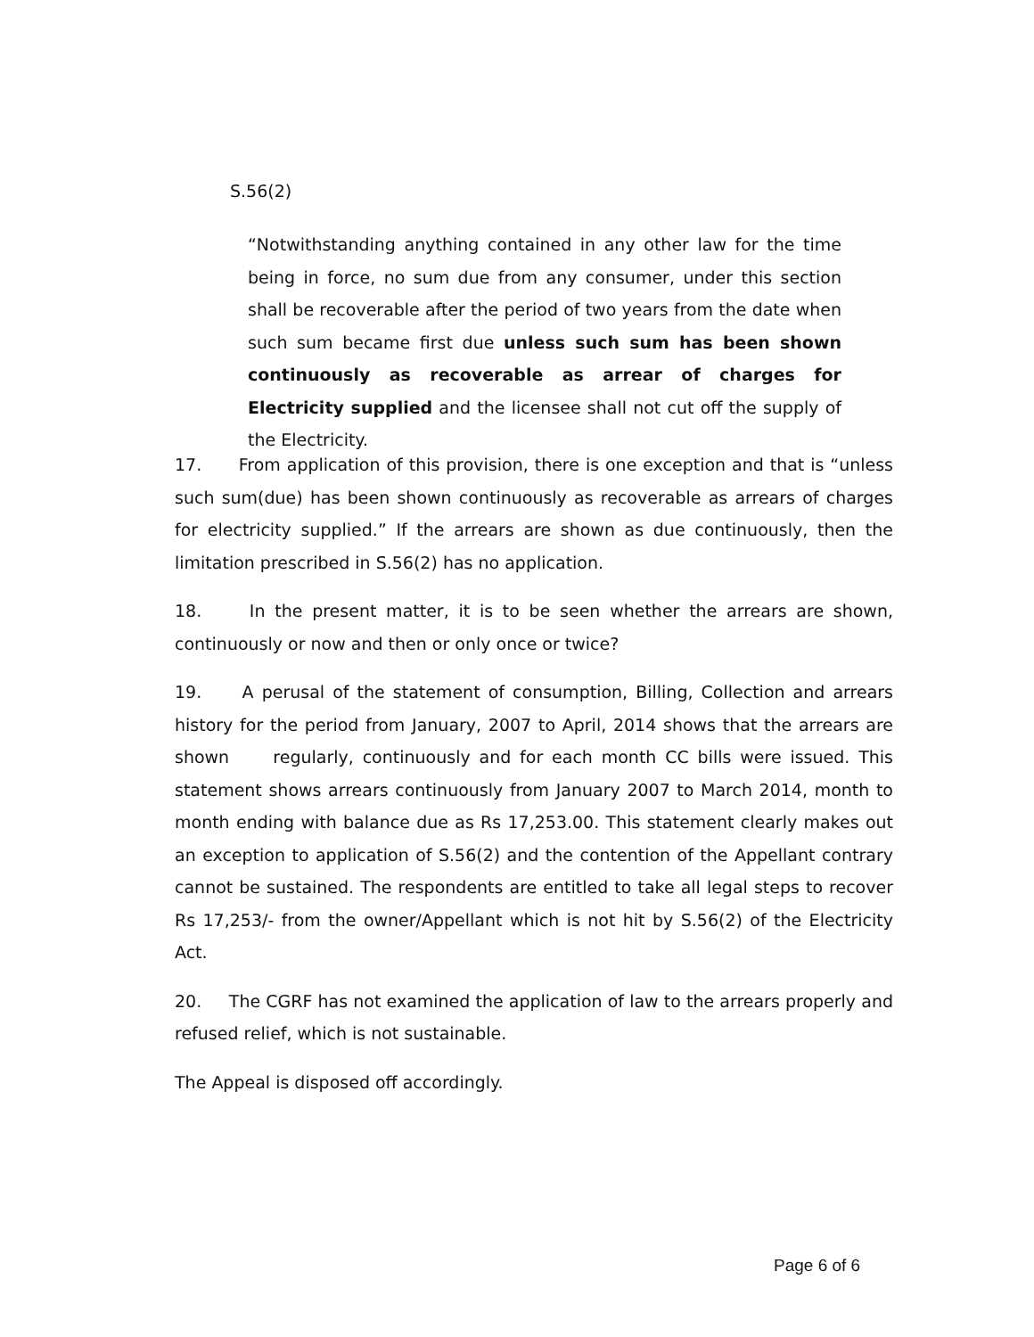S.56(2)
“Notwithstanding anything contained in any other law for the time being in force, no sum due from any consumer, under this section shall be recoverable after the period of two years from the date when such sum became first due unless such sum has been shown continuously as recoverable as arrear of charges for Electricity supplied and the licensee shall not cut off the supply of the Electricity.
17. From application of this provision, there is one exception and that is “unless such sum(due) has been shown continuously as recoverable as arrears of charges for electricity supplied.” If the arrears are shown as due continuously, then the limitation prescribed in S.56(2) has no application.
18. In the present matter, it is to be seen whether the arrears are shown, continuously or now and then or only once or twice?
19. A perusal of the statement of consumption, Billing, Collection and arrears history for the period from January, 2007 to April, 2014 shows that the arrears are shown regularly, continuously and for each month CC bills were issued. This statement shows arrears continuously from January 2007 to March 2014, month to month ending with balance due as Rs 17,253.00. This statement clearly makes out an exception to application of S.56(2) and the contention of the Appellant contrary cannot be sustained. The respondents are entitled to take all legal steps to recover Rs 17,253/- from the owner/Appellant which is not hit by S.56(2) of the Electricity Act.
20. The CGRF has not examined the application of law to the arrears properly and refused relief, which is not sustainable.
The Appeal is disposed off accordingly.
Page 6 of 6